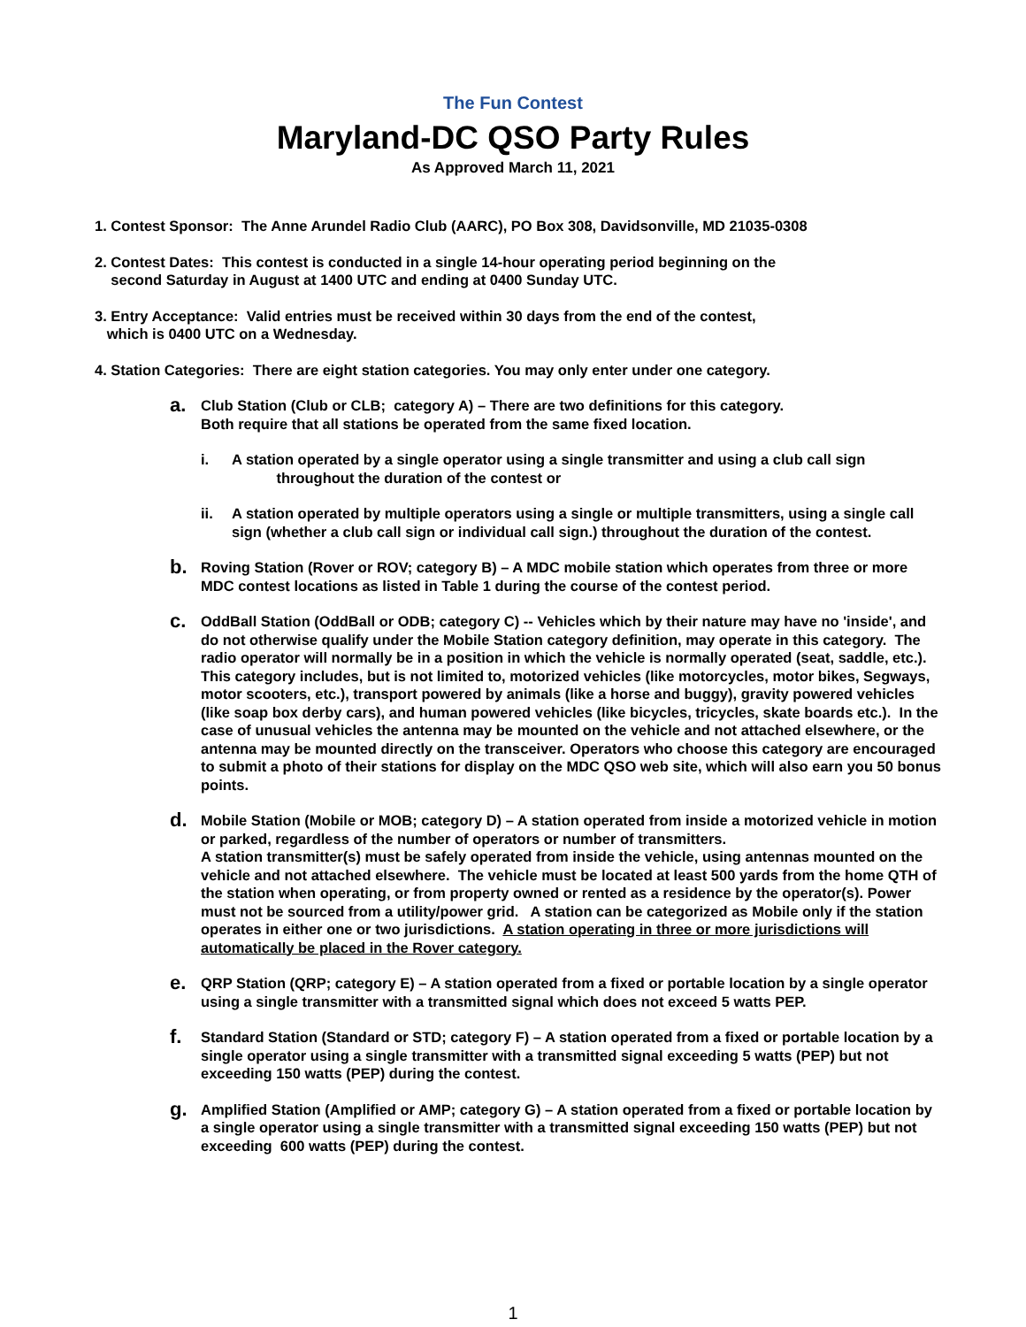The Fun Contest
Maryland-DC QSO Party Rules
As Approved March 11, 2021
1. Contest Sponsor: The Anne Arundel Radio Club (AARC), PO Box 308, Davidsonville, MD 21035-0308
2. Contest Dates: This contest is conducted in a single 14-hour operating period beginning on the
second Saturday in August at 1400 UTC and ending at 0400 Sunday UTC.
3. Entry Acceptance: Valid entries must be received within 30 days from the end of the contest,
which is 0400 UTC on a Wednesday.
4. Station Categories: There are eight station categories. You may only enter under one category.
a. Club Station (Club or CLB; category A) – There are two definitions for this category.
Both require that all stations be operated from the same fixed location.
i. A station operated by a single operator using a single transmitter and using a club call sign
throughout the duration of the contest or
ii. A station operated by multiple operators using a single or multiple transmitters, using a single call sign (whether a club call sign or individual call sign.) throughout the duration of the contest.
b. Roving Station (Rover or ROV; category B) – A MDC mobile station which operates from three or more MDC contest locations as listed in Table 1 during the course of the contest period.
c. OddBall Station (OddBall or ODB; category C) -- Vehicles which by their nature may have no 'inside', and do not otherwise qualify under the Mobile Station category definition, may operate in this category. The radio operator will normally be in a position in which the vehicle is normally operated (seat, saddle, etc.). This category includes, but is not limited to, motorized vehicles (like motorcycles, motor bikes, Segways, motor scooters, etc.), transport powered by animals (like a horse and buggy), gravity powered vehicles (like soap box derby cars), and human powered vehicles (like bicycles, tricycles, skate boards etc.). In the case of unusual vehicles the antenna may be mounted on the vehicle and not attached elsewhere, or the antenna may be mounted directly on the transceiver. Operators who choose this category are encouraged to submit a photo of their stations for display on the MDC QSO web site, which will also earn you 50 bonus points.
d. Mobile Station (Mobile or MOB; category D) – A station operated from inside a motorized vehicle in motion or parked, regardless of the number of operators or number of transmitters.
A station transmitter(s) must be safely operated from inside the vehicle, using antennas mounted on the vehicle and not attached elsewhere. The vehicle must be located at least 500 yards from the home QTH of the station when operating, or from property owned or rented as a residence by the operator(s). Power must not be sourced from a utility/power grid. A station can be categorized as Mobile only if the station operates in either one or two jurisdictions. A station operating in three or more jurisdictions will automatically be placed in the Rover category.
e. QRP Station (QRP; category E) – A station operated from a fixed or portable location by a single operator using a single transmitter with a transmitted signal which does not exceed 5 watts PEP.
f. Standard Station (Standard or STD; category F) – A station operated from a fixed or portable location by a single operator using a single transmitter with a transmitted signal exceeding 5 watts (PEP) but not exceeding 150 watts (PEP) during the contest.
g. Amplified Station (Amplified or AMP; category G) – A station operated from a fixed or portable location by a single operator using a single transmitter with a transmitted signal exceeding 150 watts (PEP) but not exceeding 600 watts (PEP) during the contest.
1